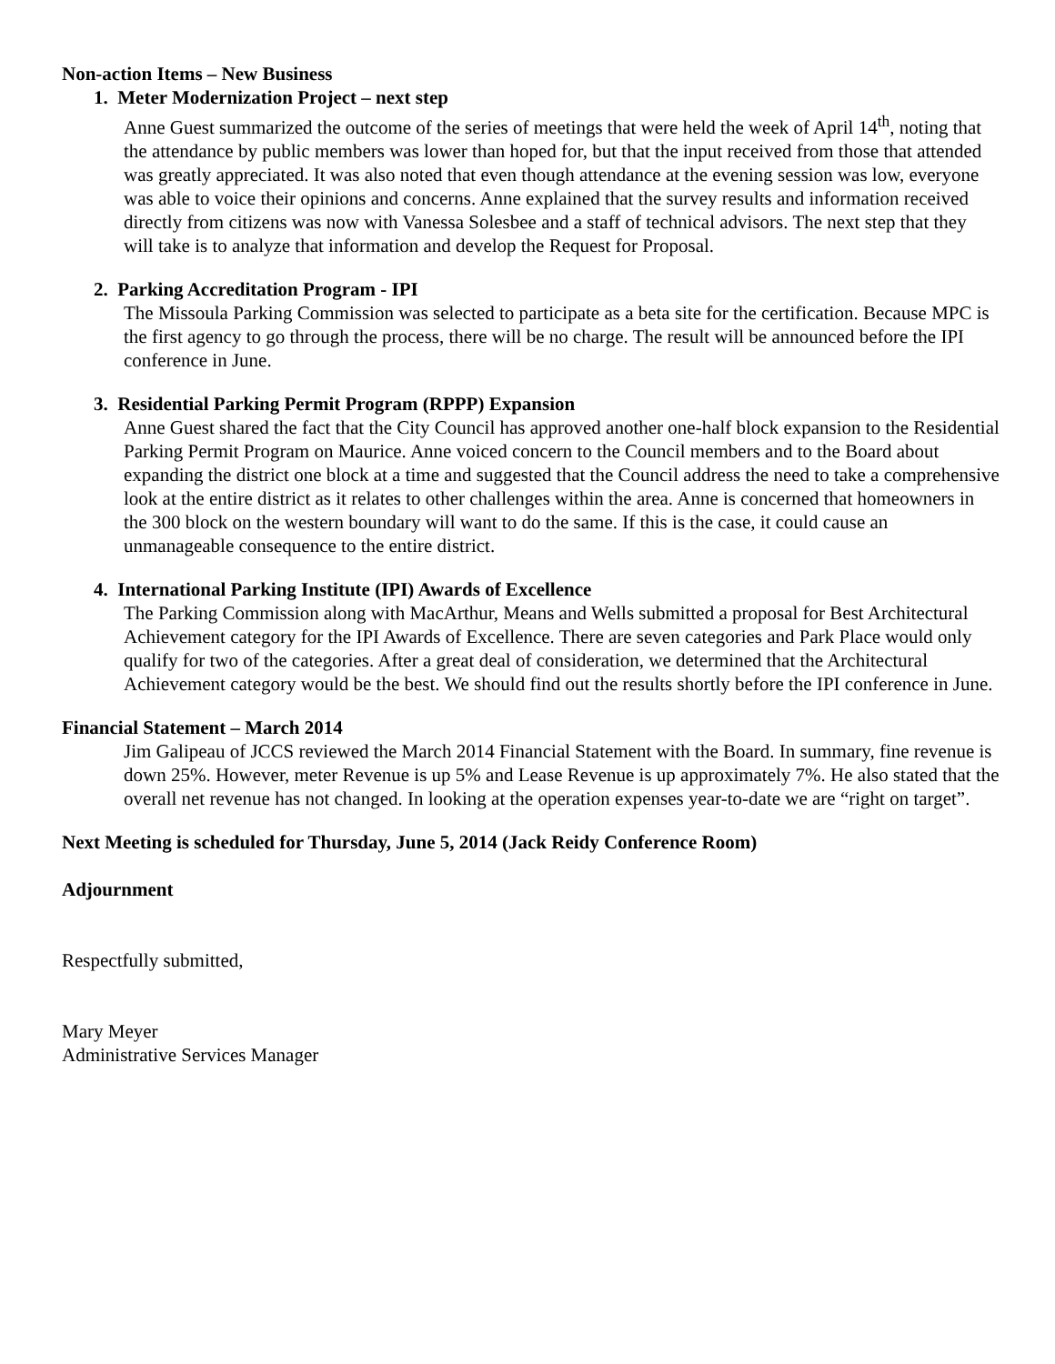Non-action Items – New Business
1. Meter Modernization Project – next step
Anne Guest summarized the outcome of the series of meetings that were held the week of April 14<sup>th</sup>, noting that the attendance by public members was lower than hoped for, but that the input received from those that attended was greatly appreciated. It was also noted that even though attendance at the evening session was low, everyone was able to voice their opinions and concerns. Anne explained that the survey results and information received directly from citizens was now with Vanessa Solesbee and a staff of technical advisors. The next step that they will take is to analyze that information and develop the Request for Proposal.
2. Parking Accreditation Program - IPI
The Missoula Parking Commission was selected to participate as a beta site for the certification. Because MPC is the first agency to go through the process, there will be no charge. The result will be announced before the IPI conference in June.
3. Residential Parking Permit Program (RPPP) Expansion
Anne Guest shared the fact that the City Council has approved another one-half block expansion to the Residential Parking Permit Program on Maurice. Anne voiced concern to the Council members and to the Board about expanding the district one block at a time and suggested that the Council address the need to take a comprehensive look at the entire district as it relates to other challenges within the area. Anne is concerned that homeowners in the 300 block on the western boundary will want to do the same. If this is the case, it could cause an unmanageable consequence to the entire district.
4. International Parking Institute (IPI) Awards of Excellence
The Parking Commission along with MacArthur, Means and Wells submitted a proposal for Best Architectural Achievement category for the IPI Awards of Excellence. There are seven categories and Park Place would only qualify for two of the categories. After a great deal of consideration, we determined that the Architectural Achievement category would be the best. We should find out the results shortly before the IPI conference in June.
Financial Statement – March 2014
Jim Galipeau of JCCS reviewed the March 2014 Financial Statement with the Board. In summary, fine revenue is down 25%. However, meter Revenue is up 5% and Lease Revenue is up approximately 7%. He also stated that the overall net revenue has not changed. In looking at the operation expenses year-to-date we are “right on target”.
Next Meeting is scheduled for Thursday, June 5, 2014 (Jack Reidy Conference Room)
Adjournment
Respectfully submitted,
Mary Meyer
Administrative Services Manager